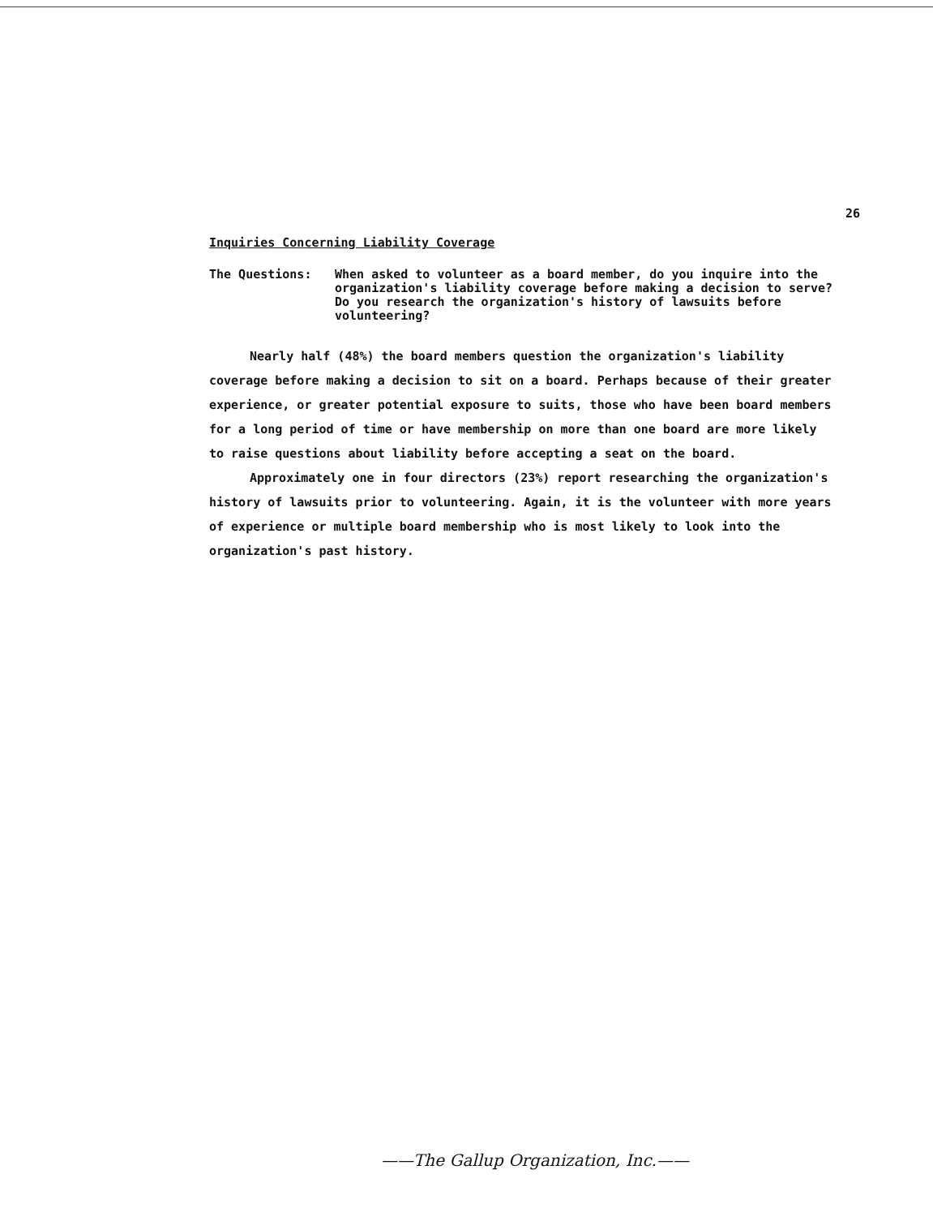26
Inquiries Concerning Liability Coverage
The Questions: When asked to volunteer as a board member, do you inquire into the organization's liability coverage before making a decision to serve?
Do you research the organization's history of lawsuits before volunteering?
Nearly half (48%) the board members question the organization's liability coverage before making a decision to sit on a board. Perhaps because of their greater experience, or greater potential exposure to suits, those who have been board members for a long period of time or have membership on more than one board are more likely to raise questions about liability before accepting a seat on the board.
Approximately one in four directors (23%) report researching the organization's history of lawsuits prior to volunteering. Again, it is the volunteer with more years of experience or multiple board membership who is most likely to look into the organization's past history.
——The Gallup Organization, Inc.——